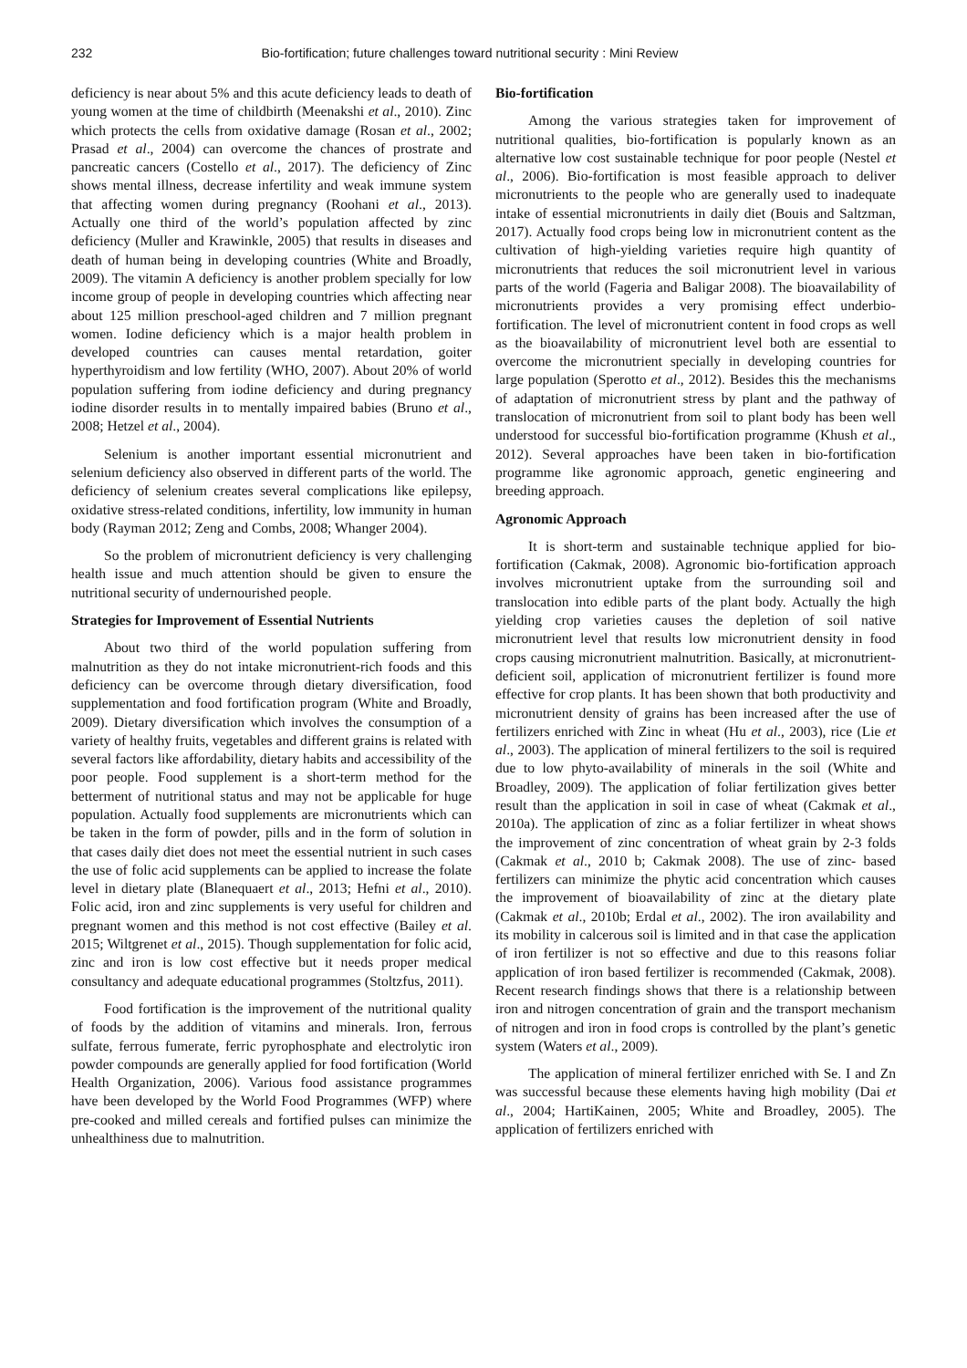232 Bio-fortification; future challenges toward nutritional security : Mini Review
deficiency is near about 5% and this acute deficiency leads to death of young women at the time of childbirth (Meenakshi et al., 2010). Zinc which protects the cells from oxidative damage (Rosan et al., 2002; Prasad et al., 2004) can overcome the chances of prostrate and pancreatic cancers (Costello et al., 2017). The deficiency of Zinc shows mental illness, decrease infertility and weak immune system that affecting women during pregnancy (Roohani et al., 2013). Actually one third of the world’s population affected by zinc deficiency (Muller and Krawinkle, 2005) that results in diseases and death of human being in developing countries (White and Broadly, 2009). The vitamin A deficiency is another problem specially for low income group of people in developing countries which affecting near about 125 million preschool-aged children and 7 million pregnant women. Iodine deficiency which is a major health problem in developed countries can causes mental retardation, goiter hyperthyroidism and low fertility (WHO, 2007). About 20% of world population suffering from iodine deficiency and during pregnancy iodine disorder results in to mentally impaired babies (Bruno et al., 2008; Hetzel et al., 2004).
Selenium is another important essential micronutrient and selenium deficiency also observed in different parts of the world. The deficiency of selenium creates several complications like epilepsy, oxidative stress-related conditions, infertility, low immunity in human body (Rayman 2012; Zeng and Combs, 2008; Whanger 2004).
So the problem of micronutrient deficiency is very challenging health issue and much attention should be given to ensure the nutritional security of undernourished people.
Strategies for Improvement of Essential Nutrients
About two third of the world population suffering from malnutrition as they do not intake micronutrient-rich foods and this deficiency can be overcome through dietary diversification, food supplementation and food fortification program (White and Broadly, 2009). Dietary diversification which involves the consumption of a variety of healthy fruits, vegetables and different grains is related with several factors like affordability, dietary habits and accessibility of the poor people. Food supplement is a short-term method for the betterment of nutritional status and may not be applicable for huge population. Actually food supplements are micronutrients which can be taken in the form of powder, pills and in the form of solution in that cases daily diet does not meet the essential nutrient in such cases the use of folic acid supplements can be applied to increase the folate level in dietary plate (Blanequaert et al., 2013; Hefni et al., 2010). Folic acid, iron and zinc supplements is very useful for children and pregnant women and this method is not cost effective (Bailey et al. 2015; Wiltgrenet et al., 2015). Though supplementation for folic acid, zinc and iron is low cost effective but it needs proper medical consultancy and adequate educational programmes (Stoltzfus, 2011).
Food fortification is the improvement of the nutritional quality of foods by the addition of vitamins and minerals. Iron, ferrous sulfate, ferrous fumerate, ferric pyrophosphate and electrolytic iron powder compounds are generally applied for food fortification (World Health Organization, 2006). Various food assistance programmes have been developed by the World Food Programmes (WFP) where pre-cooked and milled cereals and fortified pulses can minimize the unhealthiness due to malnutrition.
Bio-fortification
Among the various strategies taken for improvement of nutritional qualities, bio-fortification is popularly known as an alternative low cost sustainable technique for poor people (Nestel et al., 2006). Bio-fortification is most feasible approach to deliver micronutrients to the people who are generally used to inadequate intake of essential micronutrients in daily diet (Bouis and Saltzman, 2017). Actually food crops being low in micronutrient content as the cultivation of high-yielding varieties require high quantity of micronutrients that reduces the soil micronutrient level in various parts of the world (Fageria and Baligar 2008). The bioavailability of micronutrients provides a very promising effect underbio-fortification. The level of micronutrient content in food crops as well as the bioavailability of micronutrient level both are essential to overcome the micronutrient specially in developing countries for large population (Sperotto et al., 2012). Besides this the mechanisms of adaptation of micronutrient stress by plant and the pathway of translocation of micronutrient from soil to plant body has been well understood for successful bio-fortification programme (Khush et al., 2012). Several approaches have been taken in bio-fortification programme like agronomic approach, genetic engineering and breeding approach.
Agronomic Approach
It is short-term and sustainable technique applied for bio-fortification (Cakmak, 2008). Agronomic bio-fortification approach involves micronutrient uptake from the surrounding soil and translocation into edible parts of the plant body. Actually the high yielding crop varieties causes the depletion of soil native micronutrient level that results low micronutrient density in food crops causing micronutrient malnutrition. Basically, at micronutrient-deficient soil, application of micronutrient fertilizer is found more effective for crop plants. It has been shown that both productivity and micronutrient density of grains has been increased after the use of fertilizers enriched with Zinc in wheat (Hu et al., 2003), rice (Lie et al., 2003). The application of mineral fertilizers to the soil is required due to low phyto-availability of minerals in the soil (White and Broadley, 2009). The application of foliar fertilization gives better result than the application in soil in case of wheat (Cakmak et al., 2010a). The application of zinc as a foliar fertilizer in wheat shows the improvement of zinc concentration of wheat grain by 2-3 folds (Cakmak et al., 2010 b; Cakmak 2008). The use of zinc- based fertilizers can minimize the phytic acid concentration which causes the improvement of bioavailability of zinc at the dietary plate (Cakmak et al., 2010b; Erdal et al., 2002). The iron availability and its mobility in calcerous soil is limited and in that case the application of iron fertilizer is not so effective and due to this reasons foliar application of iron based fertilizer is recommended (Cakmak, 2008). Recent research findings shows that there is a relationship between iron and nitrogen concentration of grain and the transport mechanism of nitrogen and iron in food crops is controlled by the plant’s genetic system (Waters et al., 2009).
The application of mineral fertilizer enriched with Se. I and Zn was successful because these elements having high mobility (Dai et al., 2004; HartiKainen, 2005; White and Broadley, 2005). The application of fertilizers enriched with